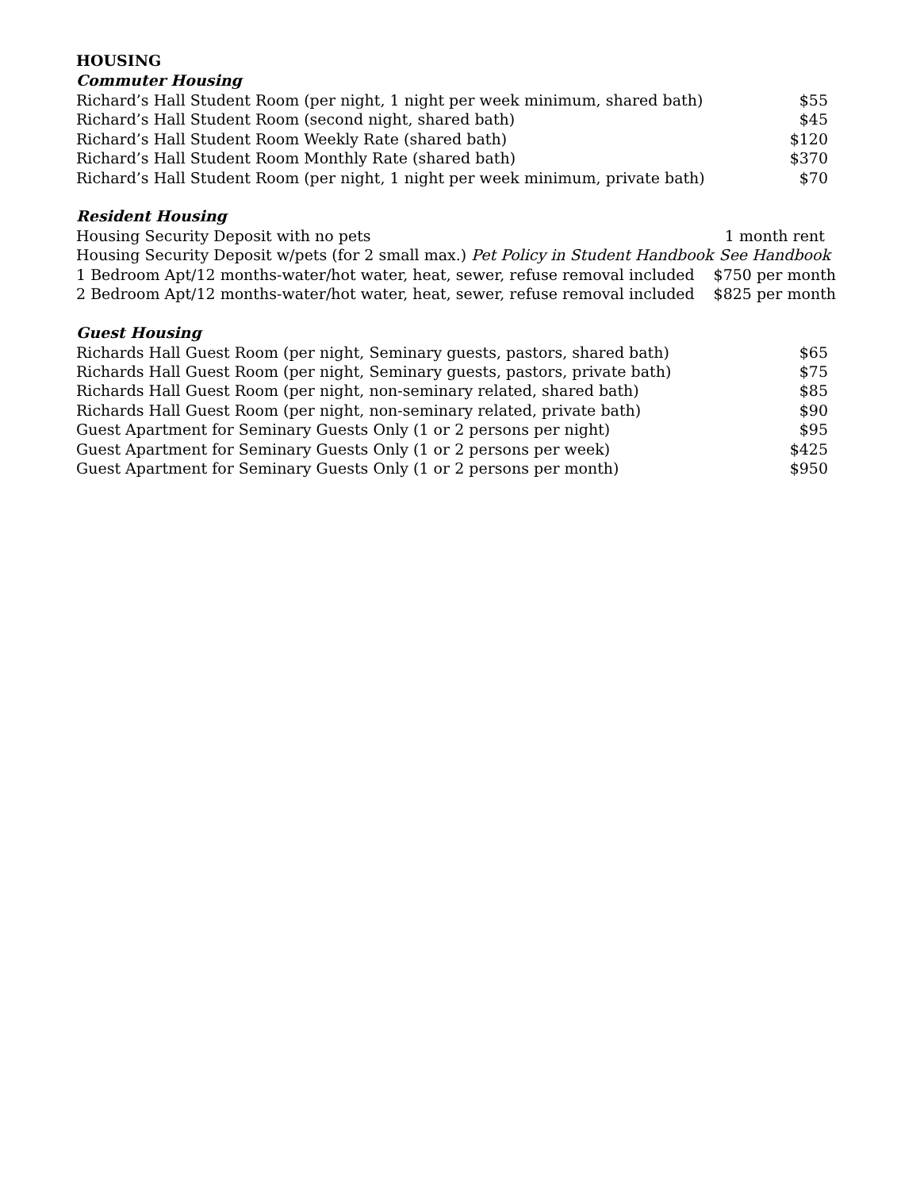HOUSING
Commuter Housing
| Richard’s Hall Student Room (per night, 1 night per week minimum, shared bath) | $55 |
| Richard’s Hall Student Room (second night, shared bath) | $45 |
| Richard’s Hall Student Room Weekly Rate (shared bath) | $120 |
| Richard’s Hall Student Room Monthly Rate (shared bath) | $370 |
| Richard’s Hall Student Room (per night, 1 night per week minimum, private bath) | $70 |
Resident Housing
| Housing Security Deposit with no pets | 1 month rent |
| Housing Security Deposit w/pets (for 2 small max.) Pet Policy in Student Handbook | See Handbook |
| 1 Bedroom Apt/12 months-water/hot water, heat, sewer, refuse removal included | $750 per month |
| 2 Bedroom Apt/12 months-water/hot water, heat, sewer, refuse removal included | $825 per month |
Guest Housing
| Richards Hall Guest Room (per night, Seminary guests, pastors, shared bath) | $65 |
| Richards Hall Guest Room (per night, Seminary guests, pastors, private bath) | $75 |
| Richards Hall Guest Room (per night, non-seminary related, shared bath) | $85 |
| Richards Hall Guest Room (per night, non-seminary related, private bath) | $90 |
| Guest Apartment for Seminary Guests Only (1 or 2 persons per night) | $95 |
| Guest Apartment for Seminary Guests Only (1 or 2 persons per week) | $425 |
| Guest Apartment for Seminary Guests Only (1 or 2 persons per month) | $950 |